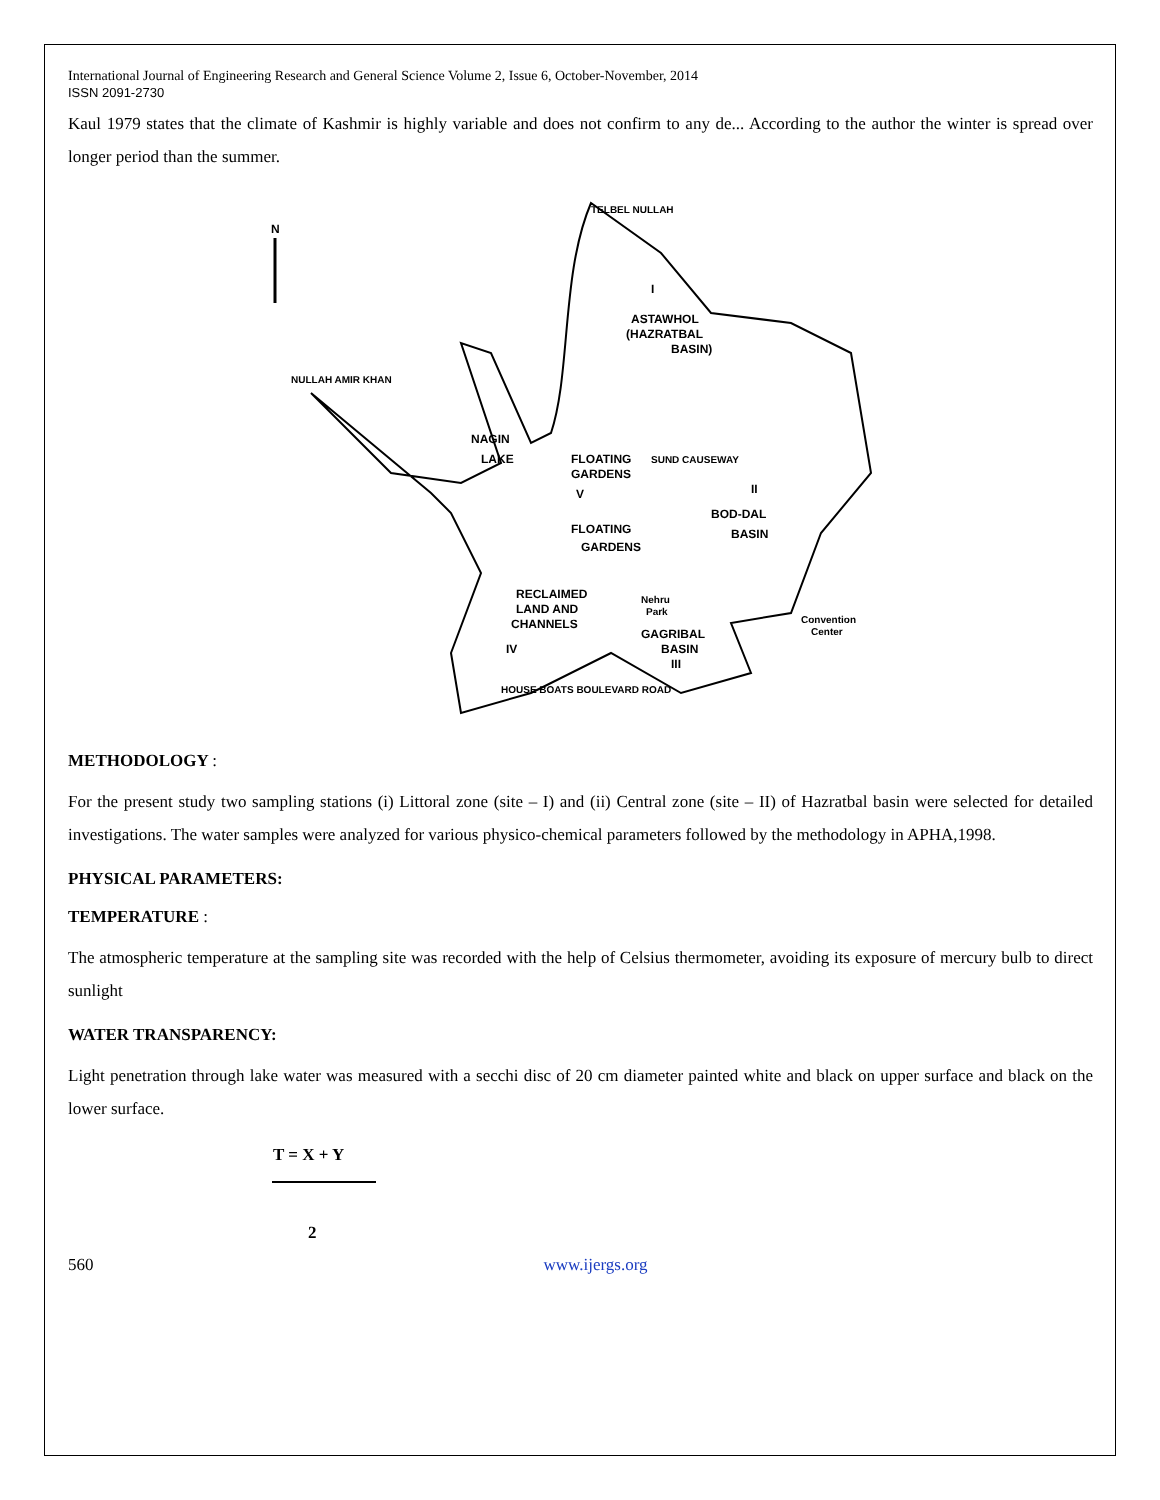International Journal of Engineering Research and General Science Volume 2, Issue 6, October-November, 2014
ISSN 2091-2730
Kaul 1979 states that the climate of Kashmir is highly variable and does not confirm to any de... According to the author the winter is spread over longer period than the summer.
N
I
ASTAWHOL
(HAZRATBAL
BASIN)
NAGIN
LAKE
FLOATING
GARDENS
V
FLOATING
GARDENS
II
BOD-DAL
BASIN
RECLAIMED
LAND AND
CHANNELS
IV
Nehru
Park
GAGRIBAL
BASIN
III
Convention
Center
NULLAH AMIR KHAN
TELBEL NULLAH
SUND CAUSEWAY
HOUSE BOATS BOULEVARD ROAD
METHODOLOGY :
For the present study two sampling stations (i) Littoral zone (site – I) and (ii) Central zone (site – II) of Hazratbal basin were selected for detailed investigations. The water samples were analyzed for various physico-chemical parameters followed by the methodology in APHA,1998.
PHYSICAL PARAMETERS:
TEMPERATURE :
The atmospheric temperature at the sampling site was recorded with the help of Celsius thermometer, avoiding its exposure of mercury bulb to direct sunlight
WATER TRANSPARENCY:
Light penetration through lake water was measured with a secchi disc of 20 cm diameter painted white and black on upper surface and black on the lower surface.
T = X + Y
2
560 www.ijergs.org